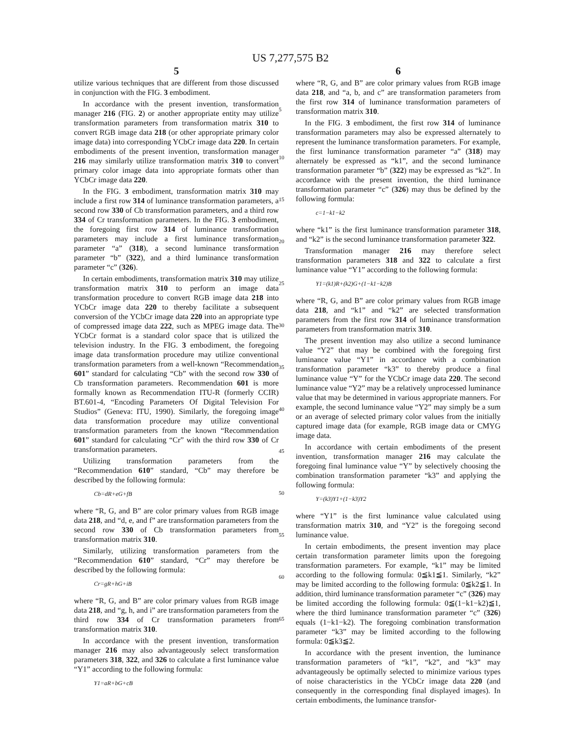US 7,277,575 B2
5
utilize various techniques that are different from those discussed in conjunction with the FIG. 3 embodiment.
In accordance with the present invention, transformation manager 216 (FIG. 2) or another appropriate entity may utilize transformation parameters from transformation matrix 310 to convert RGB image data 218 (or other appropriate primary color image data) into corresponding YCbCr image data 220. In certain embodiments of the present invention, transformation manager 216 may similarly utilize transformation matrix 310 to convert primary color image data into appropriate formats other than YCbCr image data 220.
In the FIG. 3 embodiment, transformation matrix 310 may include a first row 314 of luminance transformation parameters, a second row 330 of Cb transformation parameters, and a third row 334 of Cr transformation parameters. In the FIG. 3 embodiment, the foregoing first row 314 of luminance transformation parameters may include a first luminance transformation parameter “a” (318), a second luminance transformation parameter “b” (322), and a third luminance transformation parameter “c” (326).
In certain embodiments, transformation matrix 310 may utilize transformation matrix 310 to perform an image data transformation procedure to convert RGB image data 218 into YCbCr image data 220 to thereby facilitate a subsequent conversion of the YCbCr image data 220 into an appropriate type of compressed image data 222, such as MPEG image data. The YCbCr format is a standard color space that is utilized the television industry. In the FIG. 3 embodiment, the foregoing image data transformation procedure may utilize conventional transformation parameters from a well-known “Recommendation 601” standard for calculating “Cb” with the second row 330 of Cb transformation parameters. Recommendation 601 is more formally known as Recommendation ITU-R (formerly CCIR) BT.601-4, “Encoding Parameters Of Digital Television For Studios” (Geneva: ITU, 1990). Similarly, the foregoing image data transformation procedure may utilize conventional transformation parameters from the known “Recommendation 601” standard for calculating “Cr” with the third row 330 of Cr transformation parameters.
Utilizing transformation parameters from the “Recommendation 610” standard, “Cb” may therefore be described by the following formula:
Cb=dR+eG+fB
where “R, G, and B” are color primary values from RGB image data 218, and “d, e, and f” are transformation parameters from the second row 330 of Cb transformation parameters from transformation matrix 310.
Similarly, utilizing transformation parameters from the “Recommendation 610” standard, “Cr” may therefore be described by the following formula:
Cr=gR+hG+iB
where “R, G, and B” are color primary values from RGB image data 218, and “g, h, and i” are transformation parameters from the third row 334 of Cr transformation parameters from transformation matrix 310.
In accordance with the present invention, transformation manager 216 may also advantageously select transformation parameters 318, 322, and 326 to calculate a first luminance value “Y1” according to the following formula:
Y1=aR+bG+cB
5
10
15
20
25
30
35
40
45
50
55
60
65
6
where “R, G, and B” are color primary values from RGB image data 218, and “a, b, and c” are transformation parameters from the first row 314 of luminance transformation parameters of transformation matrix 310.
In the FIG. 3 embodiment, the first row 314 of luminance transformation parameters may also be expressed alternately to represent the luminance transformation parameters. For example, the first luminance transformation parameter “a” (318) may alternately be expressed as “k1”, and the second luminance transformation parameter “b” (322) may be expressed as “k2”. In accordance with the present invention, the third luminance transformation parameter “c” (326) may thus be defined by the following formula:
c=1−k1−k2
where “k1” is the first luminance transformation parameter 318, and “k2” is the second luminance transformation parameter 322.
Transformation manager 216 may therefore select transformation parameters 318 and 322 to calculate a first luminance value “Y1” according to the following formula:
Y1=(k1)R+(k2)G+(1−k1−k2)B
where “R, G, and B” are color primary values from RGB image data 218, and “k1” and “k2” are selected transformation parameters from the first row 314 of luminance transformation parameters from transformation matrix 310.
The present invention may also utilize a second luminance value “Y2” that may be combined with the foregoing first luminance value “Y1” in accordance with a combination transformation parameter “k3” to thereby produce a final luminance value “Y” for the YCbCr image data 220. The second luminance value “Y2” may be a relatively unprocessed luminance value that may be determined in various appropriate manners. For example, the second luminance value “Y2” may simply be a sum or an average of selected primary color values from the initially captured image data (for example, RGB image data or CMYG image data.
In accordance with certain embodiments of the present invention, transformation manager 216 may calculate the foregoing final luminance value “Y” by selectively choosing the combination transformation parameter “k3” and applying the following formula:
Y=(k3)Y1+(1−k3)Y2
where “Y1” is the first luminance value calculated using transformation matrix 310, and “Y2” is the foregoing second luminance value.
In certain embodiments, the present invention may place certain transformation parameter limits upon the foregoing transformation parameters. For example, “k1” may be limited according to the following formula: 0≦k1≦1. Similarly, “k2” may be limited according to the following formula: 0≦k2≦1. In addition, third luminance transformation parameter “c” (326) may be limited according the following formula: 0≦(1−k1−k2)≦1, where the third luminance transformation parameter “c” (326) equals (1−k1−k2). The foregoing combination transformation parameter “k3” may be limited according to the following formula: 0≦k3≦2.
In accordance with the present invention, the luminance transformation parameters of “k1”, “k2”, and “k3” may advantageously be optimally selected to minimize various types of noise characteristics in the YCbCr image data 220 (and consequently in the corresponding final displayed images). In certain embodiments, the luminance transfor-